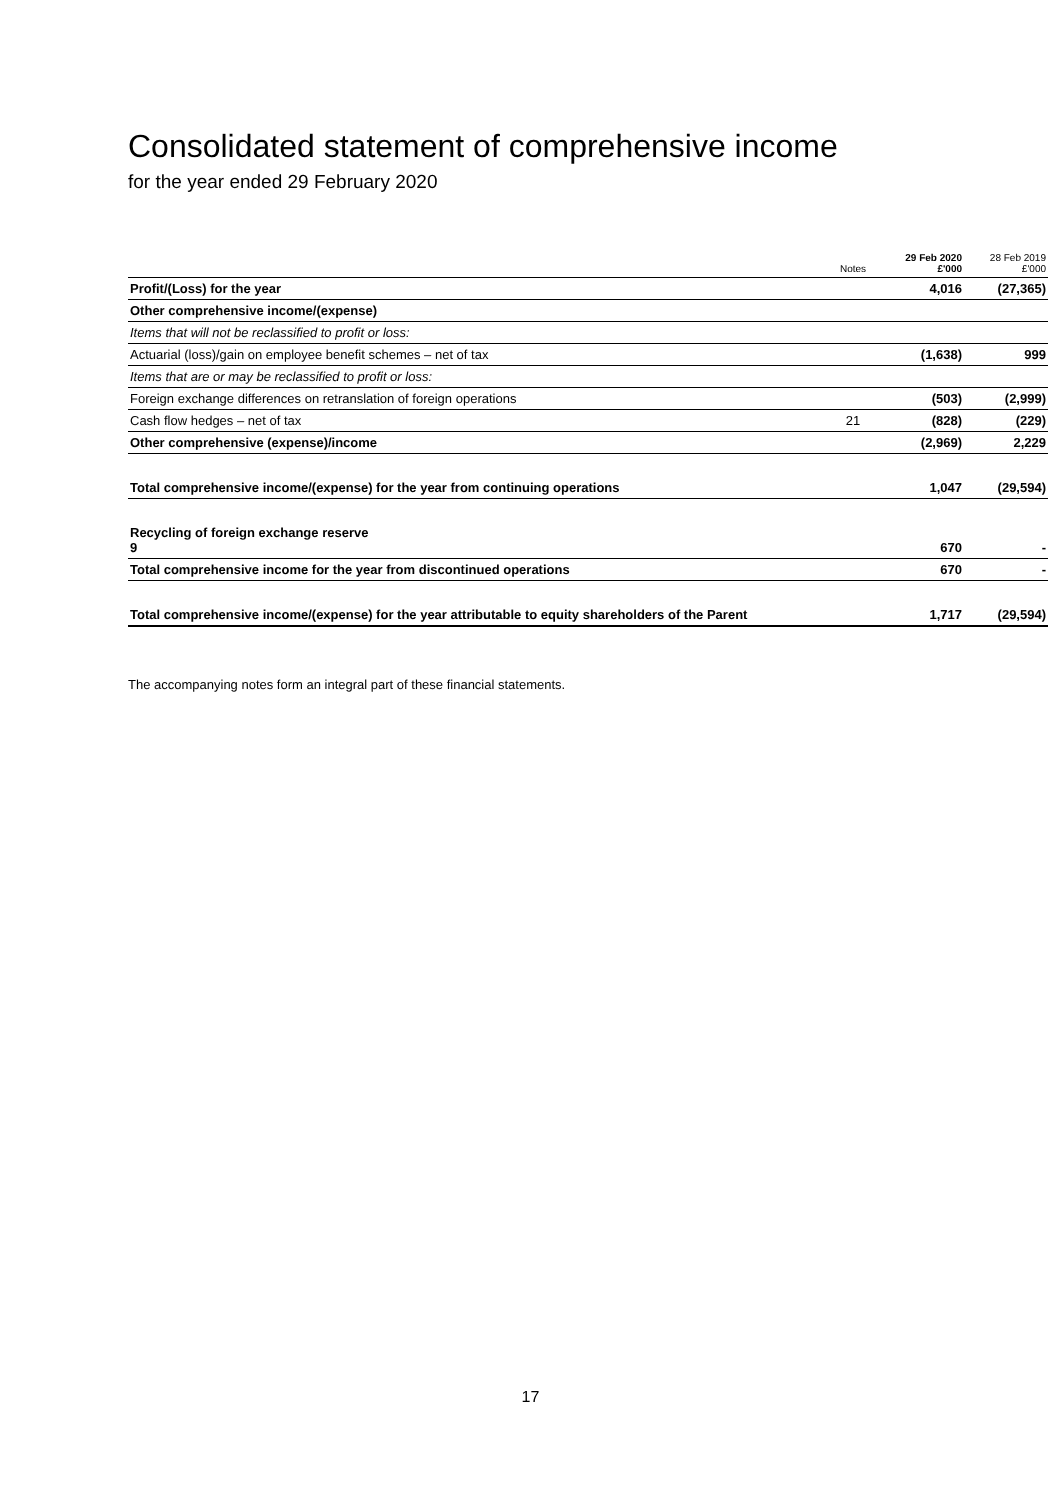Consolidated statement of comprehensive income
for the year ended 29 February 2020
| | Notes | 29 Feb 2020 £'000 | 28 Feb 2019 £'000 |
| --- | --- | --- | --- |
| Profit/(Loss) for the year | | 4,016 | (27,365) |
| Other comprehensive income/(expense) | | | |
| Items that will not be reclassified to profit or loss: | | | |
| Actuarial (loss)/gain on employee benefit schemes – net of tax | | (1,638) | 999 |
| Items that are or may be reclassified to profit or loss: | | | |
| Foreign exchange differences on retranslation of foreign operations | | (503) | (2,999) |
| Cash flow hedges – net of tax | 21 | (828) | (229) |
| Other comprehensive (expense)/income | | (2,969) | 2,229 |
| Total comprehensive income/(expense) for the year from continuing operations | | 1,047 | (29,594) |
| Recycling of foreign exchange reserve 9 | | 670 | - |
| Total comprehensive income for the year from discontinued operations | | 670 | - |
| Total comprehensive income/(expense) for the year attributable to equity shareholders of the Parent | | 1,717 | (29,594) |
The accompanying notes form an integral part of these financial statements.
17